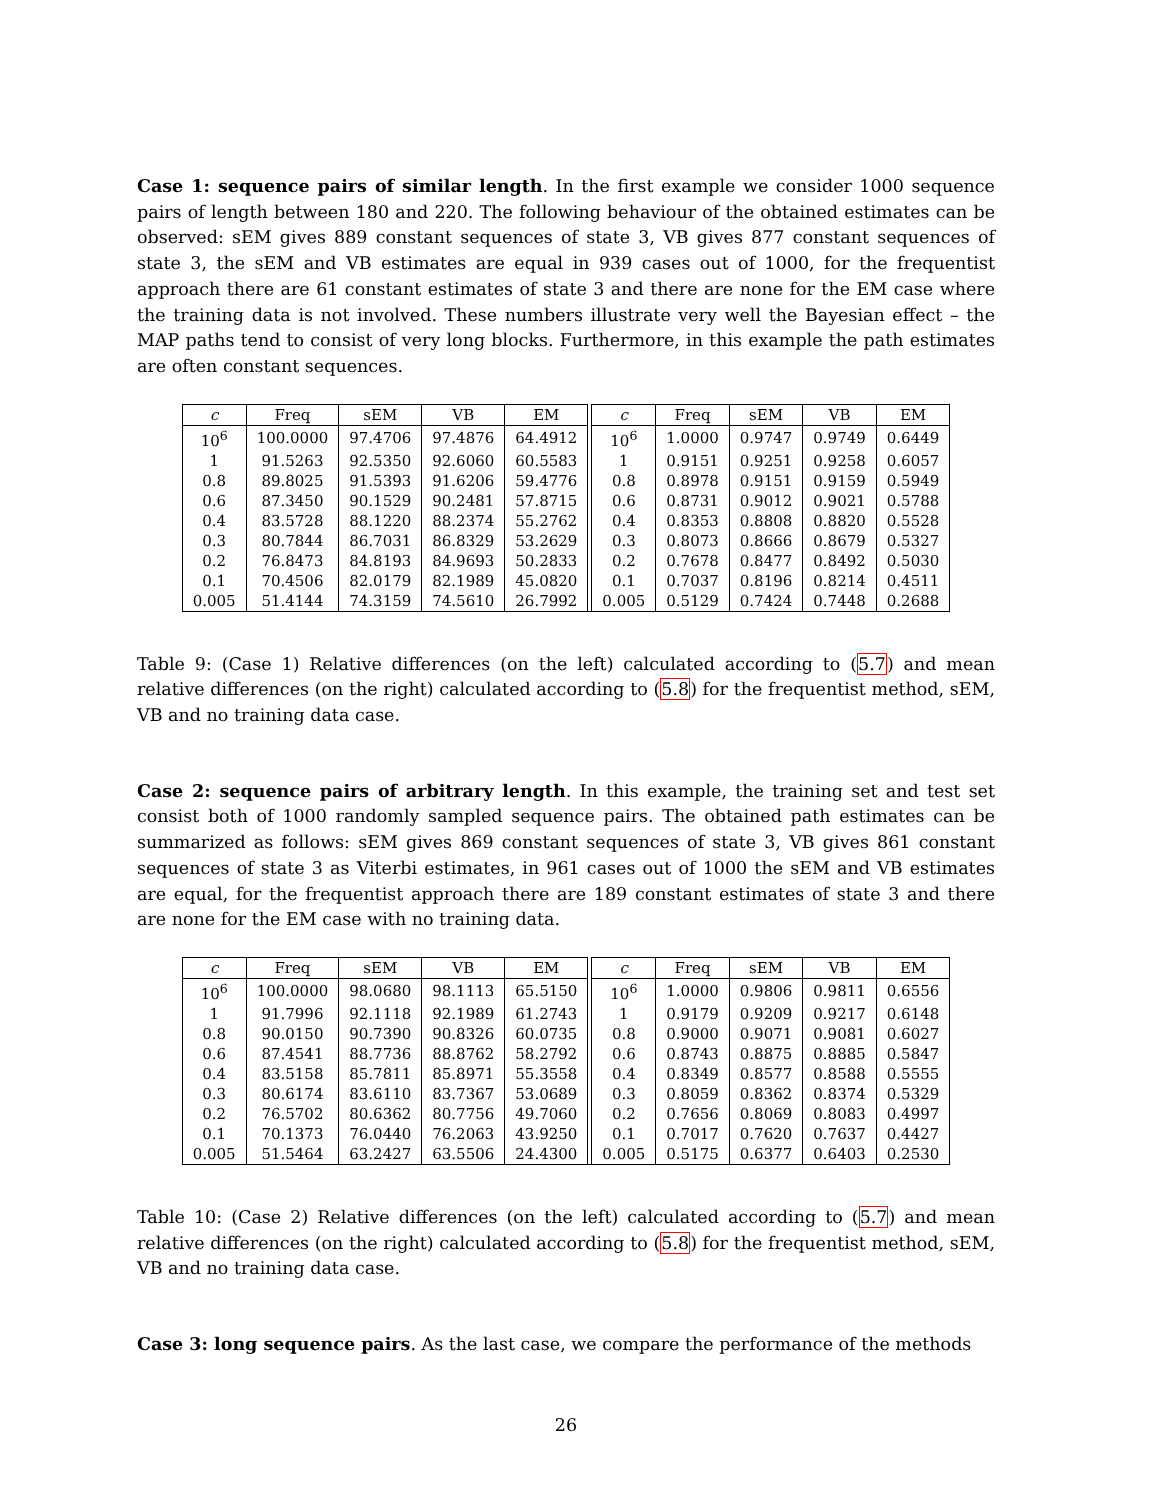Case 1: sequence pairs of similar length. In the first example we consider 1000 sequence pairs of length between 180 and 220. The following behaviour of the obtained estimates can be observed: sEM gives 889 constant sequences of state 3, VB gives 877 constant sequences of state 3, the sEM and VB estimates are equal in 939 cases out of 1000, for the frequentist approach there are 61 constant estimates of state 3 and there are none for the EM case where the training data is not involved. These numbers illustrate very well the Bayesian effect – the MAP paths tend to consist of very long blocks. Furthermore, in this example the path estimates are often constant sequences.
| c | Freq | sEM | VB | EM | | c | Freq | sEM | VB | EM |
| --- | --- | --- | --- | --- | --- | --- | --- | --- | --- | --- |
| 10<sup>6</sup> | 100.0000 | 97.4706 | 97.4876 | 64.4912 | | 10<sup>6</sup> | 1.0000 | 0.9747 | 0.9749 | 0.6449 |
| 1 | 91.5263 | 92.5350 | 92.6060 | 60.5583 | | 1 | 0.9151 | 0.9251 | 0.9258 | 0.6057 |
| 0.8 | 89.8025 | 91.5393 | 91.6206 | 59.4776 | | 0.8 | 0.8978 | 0.9151 | 0.9159 | 0.5949 |
| 0.6 | 87.3450 | 90.1529 | 90.2481 | 57.8715 | | 0.6 | 0.8731 | 0.9012 | 0.9021 | 0.5788 |
| 0.4 | 83.5728 | 88.1220 | 88.2374 | 55.2762 | | 0.4 | 0.8353 | 0.8808 | 0.8820 | 0.5528 |
| 0.3 | 80.7844 | 86.7031 | 86.8329 | 53.2629 | | 0.3 | 0.8073 | 0.8666 | 0.8679 | 0.5327 |
| 0.2 | 76.8473 | 84.8193 | 84.9693 | 50.2833 | | 0.2 | 0.7678 | 0.8477 | 0.8492 | 0.5030 |
| 0.1 | 70.4506 | 82.0179 | 82.1989 | 45.0820 | | 0.1 | 0.7037 | 0.8196 | 0.8214 | 0.4511 |
| 0.005 | 51.4144 | 74.3159 | 74.5610 | 26.7992 | | 0.005 | 0.5129 | 0.7424 | 0.7448 | 0.2688 |
Table 9: (Case 1) Relative differences (on the left) calculated according to (5.7) and mean relative differences (on the right) calculated according to (5.8) for the frequentist method, sEM, VB and no training data case.
Case 2: sequence pairs of arbitrary length. In this example, the training set and test set consist both of 1000 randomly sampled sequence pairs. The obtained path estimates can be summarized as follows: sEM gives 869 constant sequences of state 3, VB gives 861 constant sequences of state 3 as Viterbi estimates, in 961 cases out of 1000 the sEM and VB estimates are equal, for the frequentist approach there are 189 constant estimates of state 3 and there are none for the EM case with no training data.
| c | Freq | sEM | VB | EM | | c | Freq | sEM | VB | EM |
| --- | --- | --- | --- | --- | --- | --- | --- | --- | --- | --- |
| 10<sup>6</sup> | 100.0000 | 98.0680 | 98.1113 | 65.5150 | | 10<sup>6</sup> | 1.0000 | 0.9806 | 0.9811 | 0.6556 |
| 1 | 91.7996 | 92.1118 | 92.1989 | 61.2743 | | 1 | 0.9179 | 0.9209 | 0.9217 | 0.6148 |
| 0.8 | 90.0150 | 90.7390 | 90.8326 | 60.0735 | | 0.8 | 0.9000 | 0.9071 | 0.9081 | 0.6027 |
| 0.6 | 87.4541 | 88.7736 | 88.8762 | 58.2792 | | 0.6 | 0.8743 | 0.8875 | 0.8885 | 0.5847 |
| 0.4 | 83.5158 | 85.7811 | 85.8971 | 55.3558 | | 0.4 | 0.8349 | 0.8577 | 0.8588 | 0.5555 |
| 0.3 | 80.6174 | 83.6110 | 83.7367 | 53.0689 | | 0.3 | 0.8059 | 0.8362 | 0.8374 | 0.5329 |
| 0.2 | 76.5702 | 80.6362 | 80.7756 | 49.7060 | | 0.2 | 0.7656 | 0.8069 | 0.8083 | 0.4997 |
| 0.1 | 70.1373 | 76.0440 | 76.2063 | 43.9250 | | 0.1 | 0.7017 | 0.7620 | 0.7637 | 0.4427 |
| 0.005 | 51.5464 | 63.2427 | 63.5506 | 24.4300 | | 0.005 | 0.5175 | 0.6377 | 0.6403 | 0.2530 |
Table 10: (Case 2) Relative differences (on the left) calculated according to (5.7) and mean relative differences (on the right) calculated according to (5.8) for the frequentist method, sEM, VB and no training data case.
Case 3: long sequence pairs. As the last case, we compare the performance of the methods
26